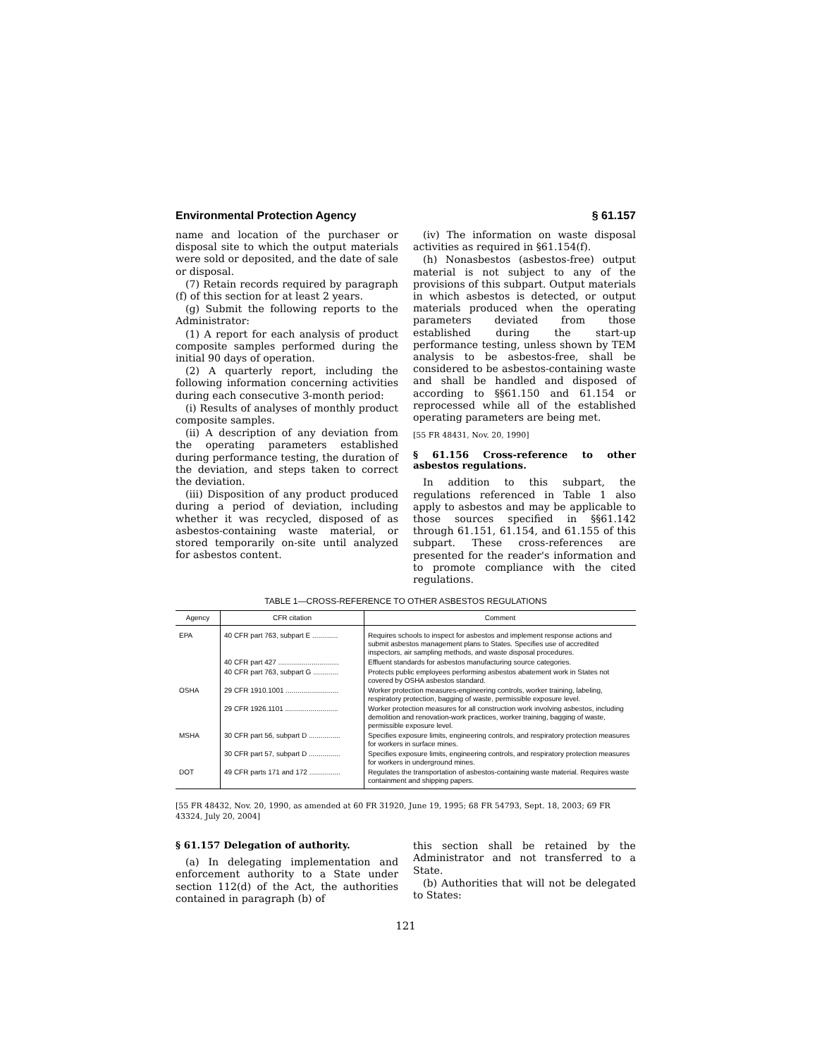Environmental Protection Agency § 61.157
name and location of the purchaser or disposal site to which the output materials were sold or deposited, and the date of sale or disposal.
(7) Retain records required by paragraph (f) of this section for at least 2 years.
(g) Submit the following reports to the Administrator:
(1) A report for each analysis of product composite samples performed during the initial 90 days of operation.
(2) A quarterly report, including the following information concerning activities during each consecutive 3-month period:
(i) Results of analyses of monthly product composite samples.
(ii) A description of any deviation from the operating parameters established during performance testing, the duration of the deviation, and steps taken to correct the deviation.
(iii) Disposition of any product produced during a period of deviation, including whether it was recycled, disposed of as asbestos-containing waste material, or stored temporarily on-site until analyzed for asbestos content.
(iv) The information on waste disposal activities as required in §61.154(f).
(h) Nonasbestos (asbestos-free) output material is not subject to any of the provisions of this subpart. Output materials in which asbestos is detected, or output materials produced when the operating parameters deviated from those established during the start-up performance testing, unless shown by TEM analysis to be asbestos-free, shall be considered to be asbestos-containing waste and shall be handled and disposed of according to §§61.150 and 61.154 or reprocessed while all of the established operating parameters are being met.
[55 FR 48431, Nov. 20, 1990]
§ 61.156 Cross-reference to other asbestos regulations.
In addition to this subpart, the regulations referenced in Table 1 also apply to asbestos and may be applicable to those sources specified in §§61.142 through 61.151, 61.154, and 61.155 of this subpart. These cross-references are presented for the reader's information and to promote compliance with the cited regulations.
TABLE 1—CROSS-REFERENCE TO OTHER ASBESTOS REGULATIONS
| Agency | CFR citation | Comment |
| --- | --- | --- |
| EPA | 40 CFR part 763, subpart E ............. | Requires schools to inspect for asbestos and implement response actions and submit asbestos management plans to States. Specifies use of accredited inspectors, air sampling methods, and waste disposal procedures. |
| | 40 CFR part 427 ............................... | Effluent standards for asbestos manufacturing source categories. |
| | 40 CFR part 763, subpart G ............. | Protects public employees performing asbestos abatement work in States not covered by OSHA asbestos standard. |
| OSHA | 29 CFR 1910.1001 ........................... | Worker protection measures-engineering controls, worker training, labeling, respiratory protection, bagging of waste, permissible exposure level. |
| | 29 CFR 1926.1101 ........................... | Worker protection measures for all construction work involving asbestos, including demolition and renovation-work practices, worker training, bagging of waste, permissible exposure level. |
| MSHA | 30 CFR part 56, subpart D ................ | Specifies exposure limits, engineering controls, and respiratory protection measures for workers in surface mines. |
| | 30 CFR part 57, subpart D ................ | Specifies exposure limits, engineering controls, and respiratory protection measures for workers in underground mines. |
| DOT | 49 CFR parts 171 and 172 ................ | Regulates the transportation of asbestos-containing waste material. Requires waste containment and shipping papers. |
[55 FR 48432, Nov. 20, 1990, as amended at 60 FR 31920, June 19, 1995; 68 FR 54793, Sept. 18, 2003; 69 FR 43324, July 20, 2004]
§ 61.157 Delegation of authority.
(a) In delegating implementation and enforcement authority to a State under section 112(d) of the Act, the authorities contained in paragraph (b) of
this section shall be retained by the Administrator and not transferred to a State.
(b) Authorities that will not be delegated to States:
121